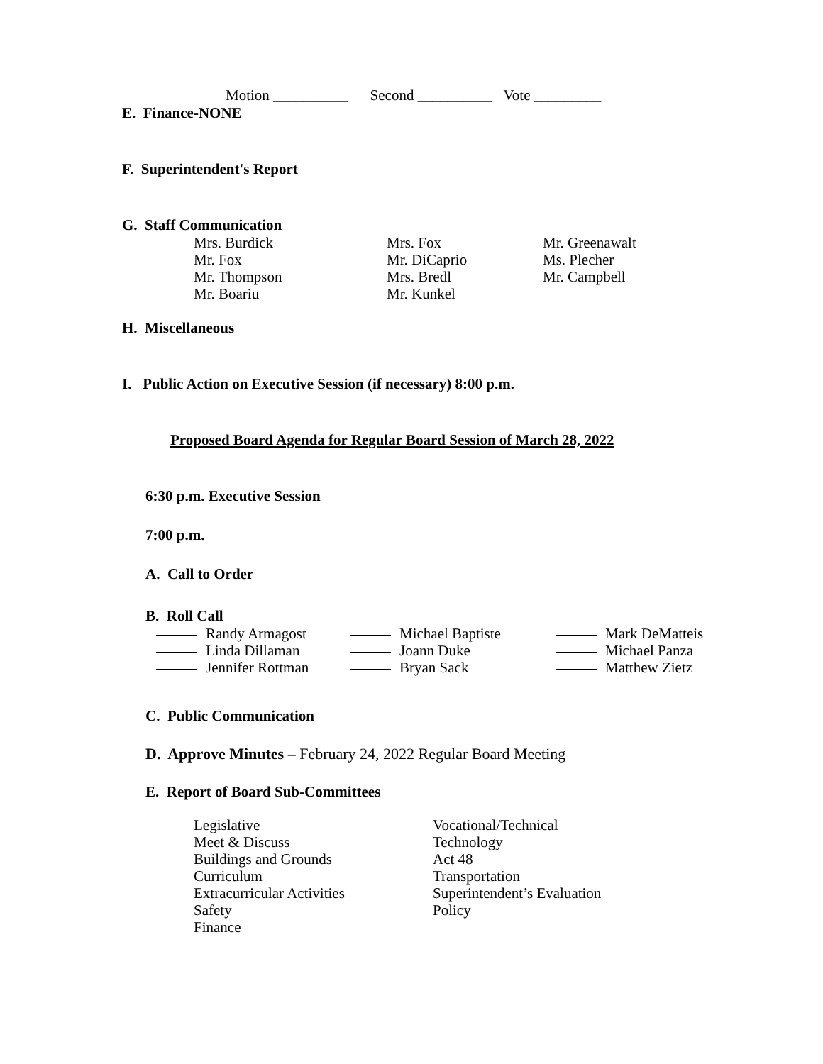Motion __________ Second __________ Vote _________
E. Finance-NONE
F. Superintendent's Report
G. Staff Communication
Mrs. Burdick
Mr. Fox
Mr. Thompson
Mr. Boariu
Mrs. Fox
Mr. DiCaprio
Mrs. Bredl
Mr. Kunkel
Mr. Greenawalt
Ms. Plecher
Mr. Campbell
H. Miscellaneous
I. Public Action on Executive Session (if necessary) 8:00 p.m.
Proposed Board Agenda for Regular Board Session of March 28, 2022
6:30 p.m. Executive Session
7:00 p.m.
A. Call to Order
B. Roll Call
Randy Armagost
Linda Dillaman
Jennifer Rottman
Michael Baptiste
Joann Duke
Bryan Sack
Mark DeMatteis
Michael Panza
Matthew Zietz
C. Public Communication
D. Approve Minutes – February 24, 2022 Regular Board Meeting
E. Report of Board Sub-Committees
Legislative
Meet & Discuss
Buildings and Grounds
Curriculum
Extracurricular Activities
Safety
Finance
Vocational/Technical
Technology
Act 48
Transportation
Superintendent’s Evaluation
Policy